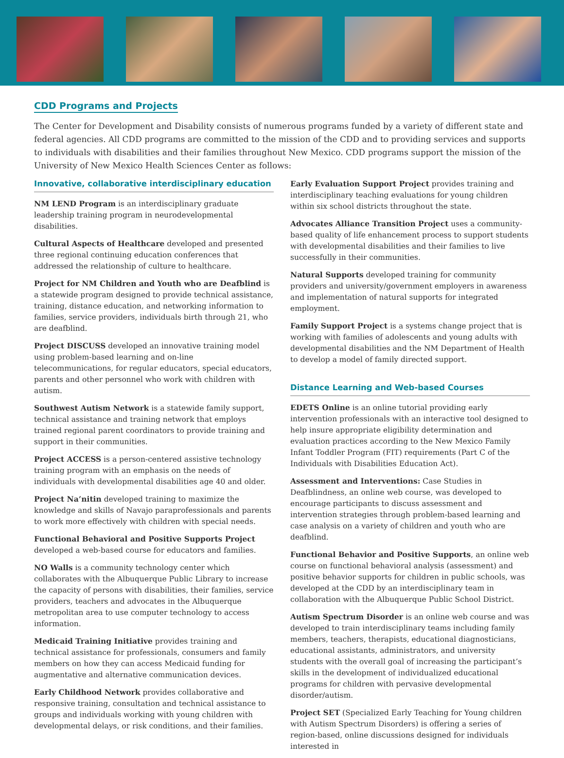CDD Programs and Projects
The Center for Development and Disability consists of numerous programs funded by a variety of different state and federal agencies. All CDD programs are committed to the mission of the CDD and to providing services and supports to individuals with disabilities and their families throughout New Mexico. CDD programs support the mission of the University of New Mexico Health Sciences Center as follows:
Innovative, collaborative interdisciplinary education
NM LEND Program is an interdisciplinary graduate leadership training program in neurodevelopmental disabilities.
Cultural Aspects of Healthcare developed and presented three regional continuing education conferences that addressed the relationship of culture to healthcare.
Project for NM Children and Youth who are Deafblind is a statewide program designed to provide technical assistance, training, distance education, and networking information to families, service providers, individuals birth through 21, who are deafblind.
Project DISCUSS developed an innovative training model using problem-based learning and on-line telecommunications, for regular educators, special educators, parents and other personnel who work with children with autism.
Southwest Autism Network is a statewide family support, technical assistance and training network that employs trained regional parent coordinators to provide training and support in their communities.
Project ACCESS is a person-centered assistive technology training program with an emphasis on the needs of individuals with developmental disabilities age 40 and older.
Project Na’nitin developed training to maximize the knowledge and skills of Navajo paraprofessionals and parents to work more effectively with children with special needs.
Functional Behavioral and Positive Supports Project developed a web-based course for educators and families.
NO Walls is a community technology center which collaborates with the Albuquerque Public Library to increase the capacity of persons with disabilities, their families, service providers, teachers and advocates in the Albuquerque metropolitan area to use computer technology to access information.
Medicaid Training Initiative provides training and technical assistance for professionals, consumers and family members on how they can access Medicaid funding for augmentative and alternative communication devices.
Early Childhood Network provides collaborative and responsive training, consultation and technical assistance to groups and individuals working with young children with developmental delays, or risk conditions, and their families.
Early Evaluation Support Project provides training and interdisciplinary teaching evaluations for young children within six school districts throughout the state.
Advocates Alliance Transition Project uses a community-based quality of life enhancement process to support students with developmental disabilities and their families to live successfully in their communities.
Natural Supports developed training for community providers and university/government employers in awareness and implementation of natural supports for integrated employment.
Family Support Project is a systems change project that is working with families of adolescents and young adults with developmental disabilities and the NM Department of Health to develop a model of family directed support.
Distance Learning and Web-based Courses
EDETS Online is an online tutorial providing early intervention professionals with an interactive tool designed to help insure appropriate eligibility determination and evaluation practices according to the New Mexico Family Infant Toddler Program (FIT) requirements (Part C of the Individuals with Disabilities Education Act).
Assessment and Interventions: Case Studies in Deafblindness, an online web course, was developed to encourage participants to discuss assessment and intervention strategies through problem-based learning and case analysis on a variety of children and youth who are deafblind.
Functional Behavior and Positive Supports, an online web course on functional behavioral analysis (assessment) and positive behavior supports for children in public schools, was developed at the CDD by an interdisciplinary team in collaboration with the Albuquerque Public School District.
Autism Spectrum Disorder is an online web course and was developed to train interdisciplinary teams including family members, teachers, therapists, educational diagnosticians, educational assistants, administrators, and university students with the overall goal of increasing the participant’s skills in the development of individualized educational programs for children with pervasive developmental disorder/autism.
Project SET (Specialized Early Teaching for Young children with Autism Spectrum Disorders) is offering a series of region-based, online discussions designed for individuals interested in